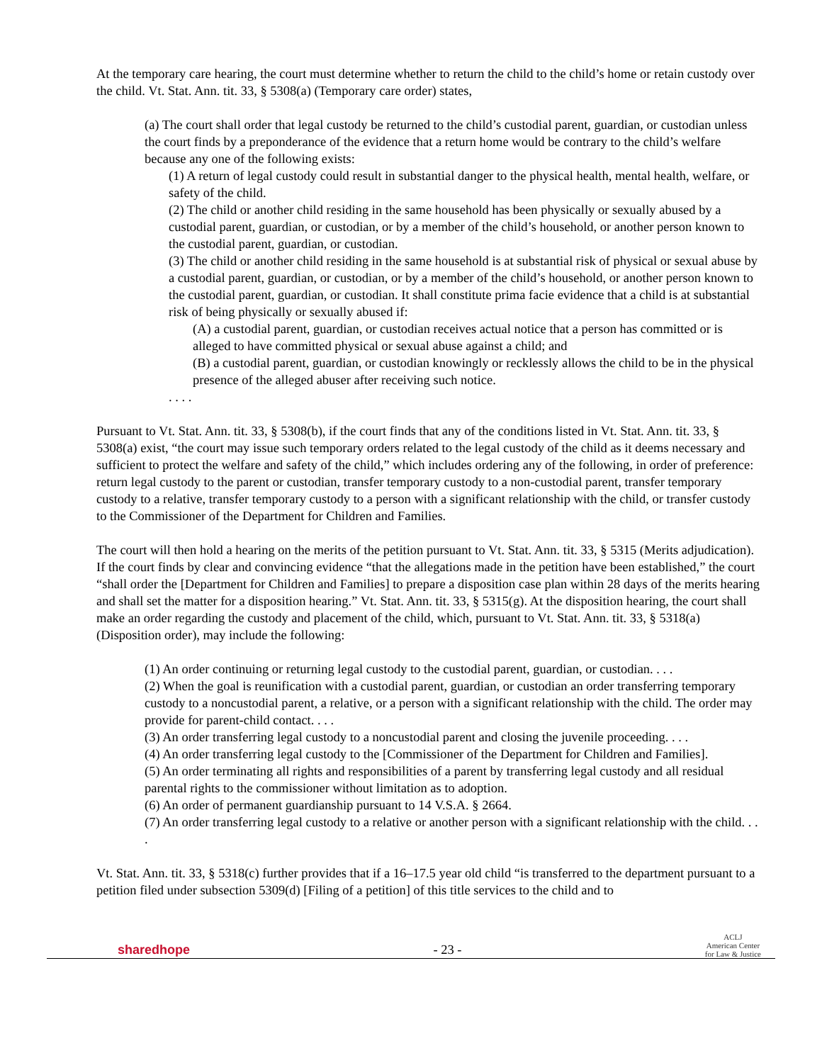At the temporary care hearing, the court must determine whether to return the child to the child’s home or retain custody over the child. Vt. Stat. Ann. tit. 33, § 5308(a) (Temporary care order) states,
(a) The court shall order that legal custody be returned to the child’s custodial parent, guardian, or custodian unless the court finds by a preponderance of the evidence that a return home would be contrary to the child’s welfare because any one of the following exists:
(1) A return of legal custody could result in substantial danger to the physical health, mental health, welfare, or safety of the child.
(2) The child or another child residing in the same household has been physically or sexually abused by a custodial parent, guardian, or custodian, or by a member of the child’s household, or another person known to the custodial parent, guardian, or custodian.
(3) The child or another child residing in the same household is at substantial risk of physical or sexual abuse by a custodial parent, guardian, or custodian, or by a member of the child’s household, or another person known to the custodial parent, guardian, or custodian. It shall constitute prima facie evidence that a child is at substantial risk of being physically or sexually abused if:
(A) a custodial parent, guardian, or custodian receives actual notice that a person has committed or is alleged to have committed physical or sexual abuse against a child; and
(B) a custodial parent, guardian, or custodian knowingly or recklessly allows the child to be in the physical presence of the alleged abuser after receiving such notice.
. . . .
Pursuant to Vt. Stat. Ann. tit. 33, § 5308(b), if the court finds that any of the conditions listed in Vt. Stat. Ann. tit. 33, § 5308(a) exist, “the court may issue such temporary orders related to the legal custody of the child as it deems necessary and sufficient to protect the welfare and safety of the child,” which includes ordering any of the following, in order of preference: return legal custody to the parent or custodian, transfer temporary custody to a non-custodial parent, transfer temporary custody to a relative, transfer temporary custody to a person with a significant relationship with the child, or transfer custody to the Commissioner of the Department for Children and Families.
The court will then hold a hearing on the merits of the petition pursuant to Vt. Stat. Ann. tit. 33, § 5315 (Merits adjudication). If the court finds by clear and convincing evidence “that the allegations made in the petition have been established,” the court “shall order the [Department for Children and Families] to prepare a disposition case plan within 28 days of the merits hearing and shall set the matter for a disposition hearing.” Vt. Stat. Ann. tit. 33, § 5315(g). At the disposition hearing, the court shall make an order regarding the custody and placement of the child, which, pursuant to Vt. Stat. Ann. tit. 33, § 5318(a) (Disposition order), may include the following:
(1) An order continuing or returning legal custody to the custodial parent, guardian, or custodian. . . .
(2) When the goal is reunification with a custodial parent, guardian, or custodian an order transferring temporary custody to a noncustodial parent, a relative, or a person with a significant relationship with the child. The order may provide for parent-child contact. . . .
(3) An order transferring legal custody to a noncustodial parent and closing the juvenile proceeding. . . .
(4) An order transferring legal custody to the [Commissioner of the Department for Children and Families].
(5) An order terminating all rights and responsibilities of a parent by transferring legal custody and all residual parental rights to the commissioner without limitation as to adoption.
(6) An order of permanent guardianship pursuant to 14 V.S.A. § 2664.
(7) An order transferring legal custody to a relative or another person with a significant relationship with the child. . . .
Vt. Stat. Ann. tit. 33, § 5318(c) further provides that if a 16–17.5 year old child “is transferred to the department pursuant to a petition filed under subsection 5309(d) [Filing of a petition] of this title services to the child and to
sharedhope - 23 - ACLJ
American Center
for Law & Justice